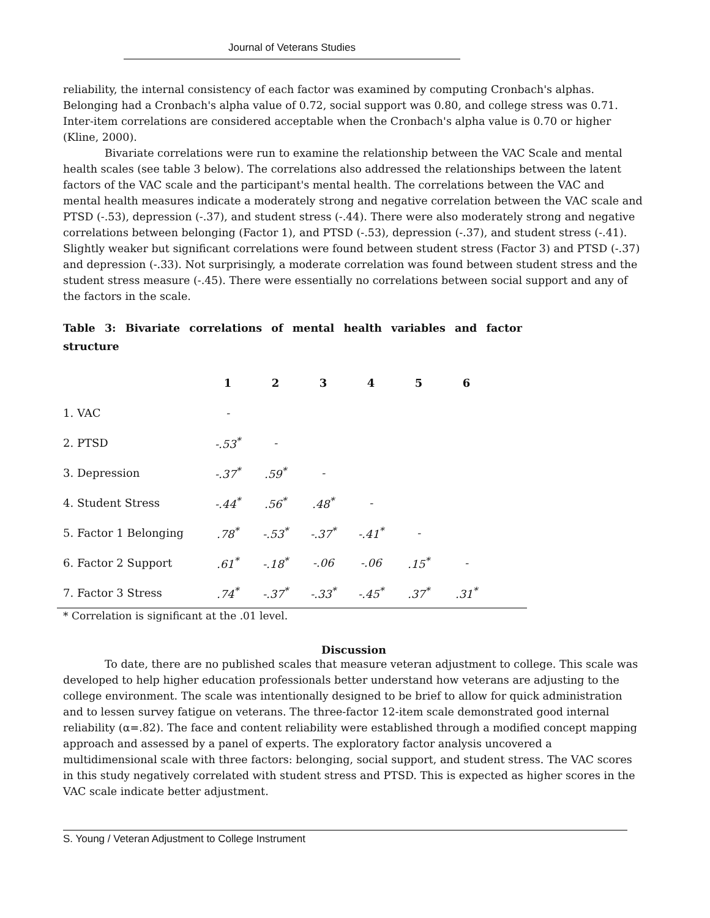Journal of Veterans Studies
reliability, the internal consistency of each factor was examined by computing Cronbach's alphas. Belonging had a Cronbach's alpha value of 0.72, social support was 0.80, and college stress was 0.71. Inter-item correlations are considered acceptable when the Cronbach's alpha value is 0.70 or higher (Kline, 2000).
Bivariate correlations were run to examine the relationship between the VAC Scale and mental health scales (see table 3 below). The correlations also addressed the relationships between the latent factors of the VAC scale and the participant's mental health. The correlations between the VAC and mental health measures indicate a moderately strong and negative correlation between the VAC scale and PTSD (-.53), depression (-.37), and student stress (-.44). There were also moderately strong and negative correlations between belonging (Factor 1), and PTSD (-.53), depression (-.37), and student stress (-.41). Slightly weaker but significant correlations were found between student stress (Factor 3) and PTSD (-.37) and depression (-.33). Not surprisingly, a moderate correlation was found between student stress and the student stress measure (-.45). There were essentially no correlations between social support and any of the factors in the scale.
Table 3: Bivariate correlations of mental health variables and factor structure
| | 1 | 2 | 3 | 4 | 5 | 6 |
| --- | --- | --- | --- | --- | --- | --- |
| 1. VAC | - | | | | | |
| 2. PTSD | -.53<sup>*</sup> | - | | | | |
| 3. Depression | -.37<sup>*</sup> | .59<sup>*</sup> | - | | | |
| 4. Student Stress | -.44<sup>*</sup> | .56<sup>*</sup> | .48<sup>*</sup> | - | | |
| 5. Factor 1 Belonging | .78<sup>*</sup> | -.53<sup>*</sup> | -.37<sup>*</sup> | -.41<sup>*</sup> | - | |
| 6. Factor 2 Support | .61<sup>*</sup> | -.18<sup>*</sup> | -.06 | -.06 | .15<sup>*</sup> | - |
| 7. Factor 3 Stress | .74<sup>*</sup> | -.37<sup>*</sup> | -.33<sup>*</sup> | -.45<sup>*</sup> | .37<sup>*</sup> | .31<sup>*</sup> |
* Correlation is significant at the .01 level.
Discussion
To date, there are no published scales that measure veteran adjustment to college. This scale was developed to help higher education professionals better understand how veterans are adjusting to the college environment. The scale was intentionally designed to be brief to allow for quick administration and to lessen survey fatigue on veterans. The three-factor 12-item scale demonstrated good internal reliability (α=.82). The face and content reliability were established through a modified concept mapping approach and assessed by a panel of experts. The exploratory factor analysis uncovered a multidimensional scale with three factors: belonging, social support, and student stress. The VAC scores in this study negatively correlated with student stress and PTSD. This is expected as higher scores in the VAC scale indicate better adjustment.
S. Young / Veteran Adjustment to College Instrument